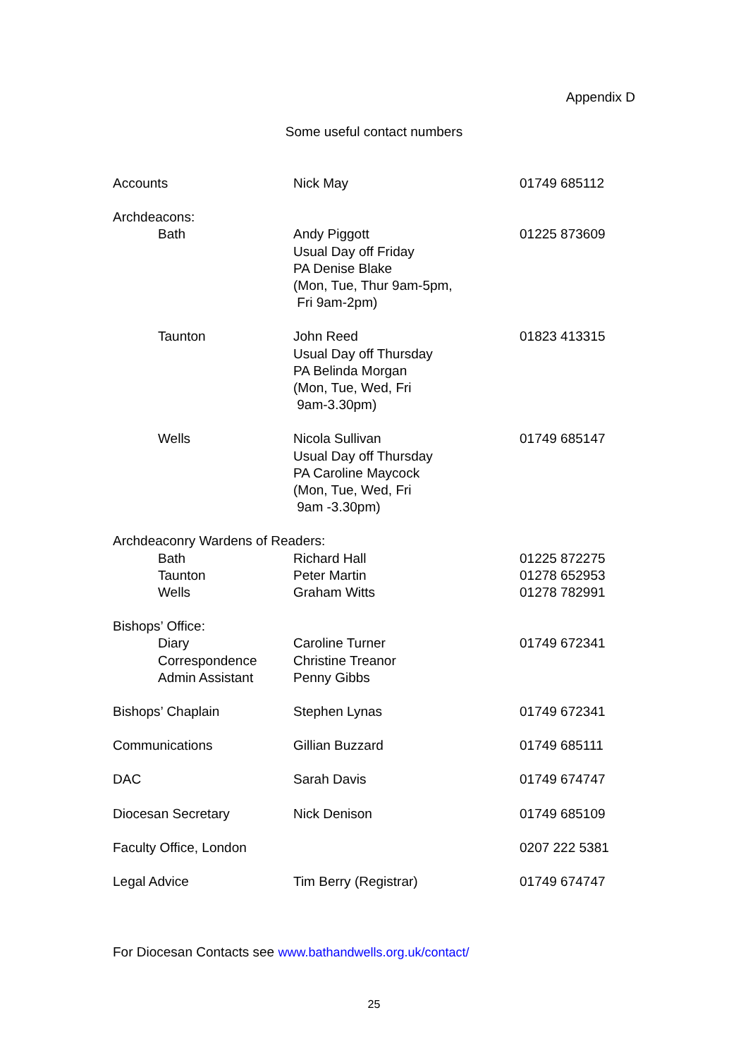Appendix D
Some useful contact numbers
| Accounts | Nick May | 01749 685112 |
| Archdeacons: | | |
| Bath | Andy Piggott Usual Day off Friday PA Denise Blake (Mon, Tue, Thur 9am-5pm, Fri 9am-2pm) | 01225 873609 |
| Taunton | John Reed Usual Day off Thursday PA Belinda Morgan (Mon, Tue, Wed, Fri 9am-3.30pm) | 01823 413315 |
| Wells | Nicola Sullivan Usual Day off Thursday PA Caroline Maycock (Mon, Tue, Wed, Fri 9am -3.30pm) | 01749 685147 |
| Archdeaconry Wardens of Readers: | | |
| Bath | Richard Hall | 01225 872275 |
| Taunton | Peter Martin | 01278 652953 |
| Wells | Graham Witts | 01278 782991 |
| Bishops’ Office: | | |
| Diary | Caroline Turner | 01749 672341 |
| Correspondence | Christine Treanor | |
| Admin Assistant | Penny Gibbs | |
| Bishops’ Chaplain | Stephen Lynas | 01749 672341 |
| Communications | Gillian Buzzard | 01749 685111 |
| DAC | Sarah Davis | 01749 674747 |
| Diocesan Secretary | Nick Denison | 01749 685109 |
| Faculty Office, London | | 0207 222 5381 |
| Legal Advice | Tim Berry (Registrar) | 01749 674747 |
For Diocesan Contacts see www.bathandwells.org.uk/contact/
25